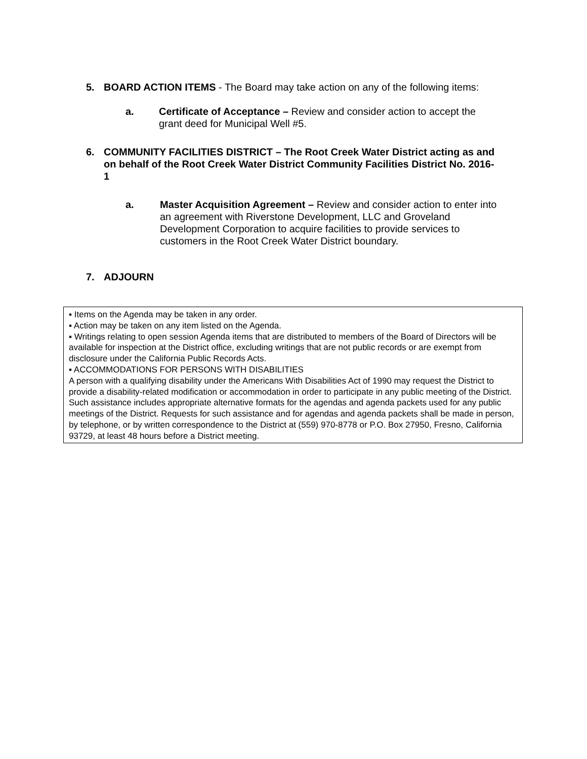5. BOARD ACTION ITEMS - The Board may take action on any of the following items:
a. Certificate of Acceptance – Review and consider action to accept the grant deed for Municipal Well #5.
6. COMMUNITY FACILITIES DISTRICT – The Root Creek Water District acting as and on behalf of the Root Creek Water District Community Facilities District No. 2016-1
a. Master Acquisition Agreement – Review and consider action to enter into an agreement with Riverstone Development, LLC and Groveland Development Corporation to acquire facilities to provide services to customers in the Root Creek Water District boundary.
7. ADJOURN
▪ Items on the Agenda may be taken in any order.
▪ Action may be taken on any item listed on the Agenda.
▪ Writings relating to open session Agenda items that are distributed to members of the Board of Directors will be available for inspection at the District office, excluding writings that are not public records or are exempt from disclosure under the California Public Records Acts.
▪ ACCOMMODATIONS FOR PERSONS WITH DISABILITIES
A person with a qualifying disability under the Americans With Disabilities Act of 1990 may request the District to provide a disability-related modification or accommodation in order to participate in any public meeting of the District. Such assistance includes appropriate alternative formats for the agendas and agenda packets used for any public meetings of the District. Requests for such assistance and for agendas and agenda packets shall be made in person, by telephone, or by written correspondence to the District at (559) 970-8778 or P.O. Box 27950, Fresno, California 93729, at least 48 hours before a District meeting.